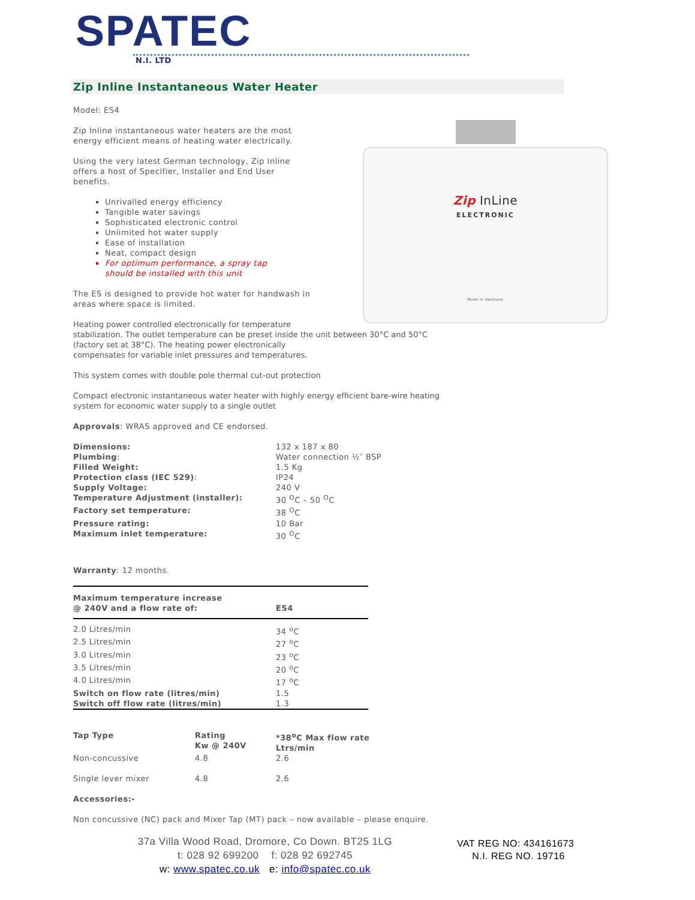SPATEC
N.I. LTD
Zip Inline Instantaneous Water Heater
Zip InLine
ELECTRONIC
Made in Germany
Model: ES4
Zip Inline instantaneous water heaters are the most
energy efficient means of heating water electrically.
Using the very latest German technology, Zip Inline
offers a host of Specifier, Installer and End User
benefits.
Unrivalled energy efficiency
Tangible water savings
Sophisticated electronic control
Unlimited hot water supply
Ease of installation
Neat, compact design
For optimum performance, a spray tap
should be installed with this unit
The ES is designed to provide hot water for handwash in
areas where space is limited.
Heating power controlled electronically for temperature
stabilization. The outlet temperature can be preset inside the unit between 30°C and 50°C
(factory set at 38°C). The heating power electronically
compensates for variable inlet pressures and temperatures.
This system comes with double pole thermal cut-out protection
Compact electronic instantaneous water heater with highly energy efficient bare-wire heating
system for economic water supply to a single outlet
Approvals: WRAS approved and CE endorsed.
| Dimensions: | 132 x 187 x 80 |
| Plumbing : | Water connection ½″ BSP |
| Filled Weight: | 1.5 Kg |
| Protection class (IEC 529) : | IP24 |
| Supply Voltage: | 240 V |
| Temperature Adjustment (installer): | 30 <sup>O</sup>C – 50 <sup>O</sup>C |
| Factory set temperature: | 38 <sup>O</sup>C |
| Pressure rating: | 10 Bar |
| Maximum inlet temperature: | 30 <sup>O</sup>C |
Warranty: 12 months.
| Maximum temperature increase @ 240V and a flow rate of: | ES4 |
| --- | --- |
| 2.0 Litres/min | 34 <sup>o</sup>C |
| 2.5 Litres/min | 27 <sup>o</sup>C |
| 3.0 Litres/min | 23 <sup>o</sup>C |
| 3.5 Litres/min | 20 <sup>o</sup>C |
| 4.0 Litres/min | 17 <sup>o</sup>C |
| Switch on flow rate (litres/min) | 1.5 |
| Switch off flow rate (litres/min) | 1.3 |
| Tap Type | Rating Kw @ 240V | *38<sup>o</sup>C Max flow rate Ltrs/min |
| --- | --- | --- |
| Non-concussive | 4.8 | 2.6 |
| Single lever mixer | 4.8 | 2.6 |
Accessories:-
Non concussive (NC) pack and Mixer Tap (MT) pack – now available – please enquire.
37a Villa Wood Road, Dromore, Co Down. BT25 1LG
t: 028 92 699200 f: 028 92 692745
w: www.spatec.co.uk e: info@spatec.co.uk
VAT REG NO: 434161673
N.I. REG NO. 19716